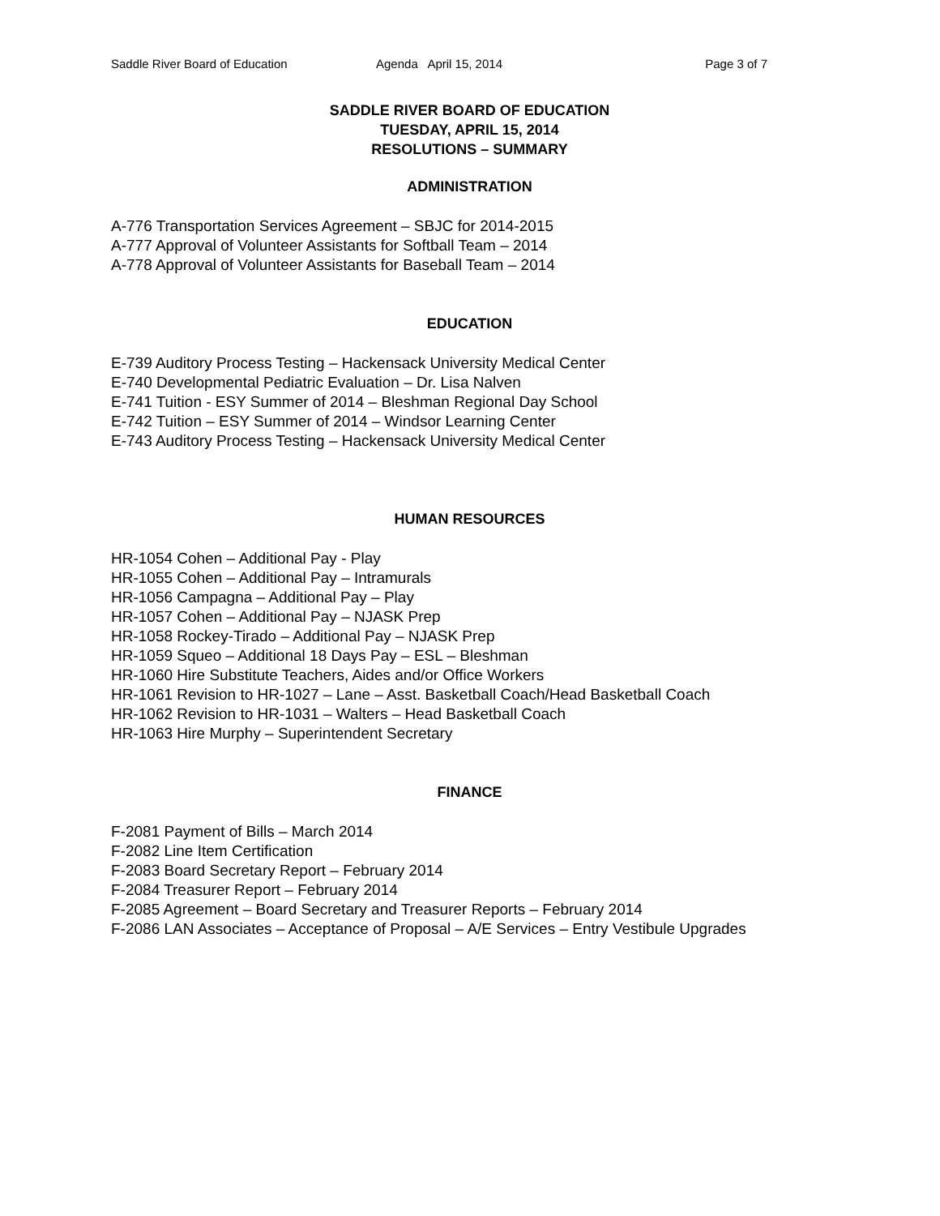Saddle River Board of Education
Agenda April 15, 2014 Page 3 of 7
SADDLE RIVER BOARD OF EDUCATION
TUESDAY, APRIL 15, 2014
RESOLUTIONS – SUMMARY
ADMINISTRATION
A-776 Transportation Services Agreement – SBJC for 2014-2015
A-777 Approval of Volunteer Assistants for Softball Team – 2014
A-778 Approval of Volunteer Assistants for Baseball Team – 2014
EDUCATION
E-739 Auditory Process Testing – Hackensack University Medical Center
E-740 Developmental Pediatric Evaluation – Dr. Lisa Nalven
E-741 Tuition - ESY Summer of 2014 – Bleshman Regional Day School
E-742 Tuition – ESY Summer of 2014 – Windsor Learning Center
E-743 Auditory Process Testing – Hackensack University Medical Center
HUMAN RESOURCES
HR-1054 Cohen – Additional Pay - Play
HR-1055 Cohen – Additional Pay – Intramurals
HR-1056 Campagna – Additional Pay – Play
HR-1057 Cohen – Additional Pay – NJASK Prep
HR-1058 Rockey-Tirado – Additional Pay – NJASK Prep
HR-1059 Squeo – Additional 18 Days Pay – ESL – Bleshman
HR-1060 Hire Substitute Teachers, Aides and/or Office Workers
HR-1061 Revision to HR-1027 – Lane – Asst. Basketball Coach/Head Basketball Coach
HR-1062 Revision to HR-1031 – Walters – Head Basketball Coach
HR-1063 Hire Murphy – Superintendent Secretary
FINANCE
F-2081 Payment of Bills – March 2014
F-2082 Line Item Certification
F-2083 Board Secretary Report – February 2014
F-2084 Treasurer Report – February 2014
F-2085 Agreement – Board Secretary and Treasurer Reports – February 2014
F-2086 LAN Associates – Acceptance of Proposal – A/E Services – Entry Vestibule Upgrades